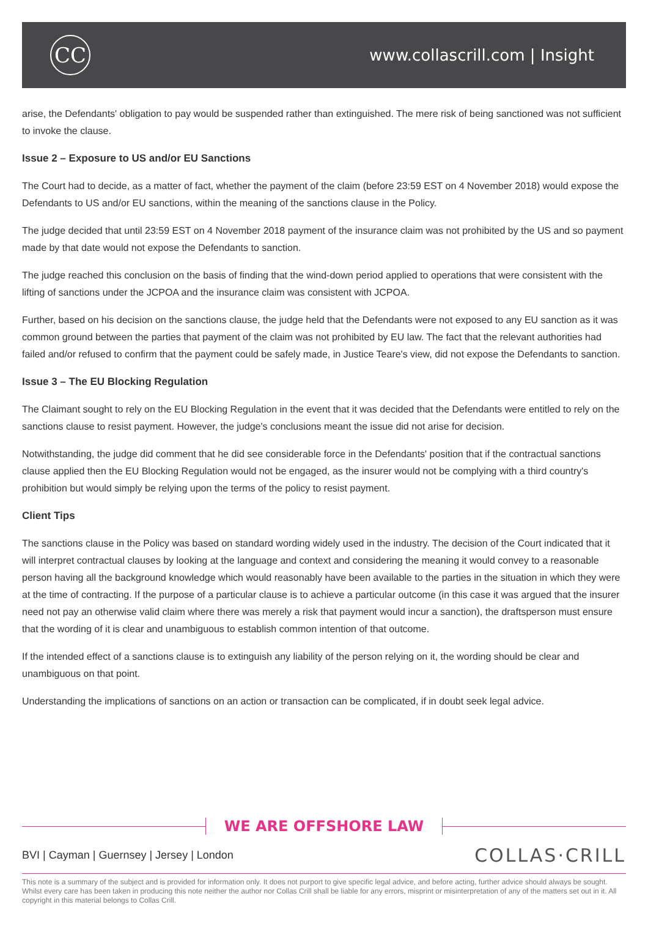CC
www.collascrill.com | Insight
arise, the Defendants' obligation to pay would be suspended rather than extinguished. The mere risk of being sanctioned was not sufficient to invoke the clause.
Issue 2 – Exposure to US and/or EU Sanctions
The Court had to decide, as a matter of fact, whether the payment of the claim (before 23:59 EST on 4 November 2018) would expose the Defendants to US and/or EU sanctions, within the meaning of the sanctions clause in the Policy.
The judge decided that until 23:59 EST on 4 November 2018 payment of the insurance claim was not prohibited by the US and so payment made by that date would not expose the Defendants to sanction.
The judge reached this conclusion on the basis of finding that the wind-down period applied to operations that were consistent with the lifting of sanctions under the JCPOA and the insurance claim was consistent with JCPOA.
Further, based on his decision on the sanctions clause, the judge held that the Defendants were not exposed to any EU sanction as it was common ground between the parties that payment of the claim was not prohibited by EU law. The fact that the relevant authorities had failed and/or refused to confirm that the payment could be safely made, in Justice Teare's view, did not expose the Defendants to sanction.
Issue 3 – The EU Blocking Regulation
The Claimant sought to rely on the EU Blocking Regulation in the event that it was decided that the Defendants were entitled to rely on the sanctions clause to resist payment. However, the judge's conclusions meant the issue did not arise for decision.
Notwithstanding, the judge did comment that he did see considerable force in the Defendants' position that if the contractual sanctions clause applied then the EU Blocking Regulation would not be engaged, as the insurer would not be complying with a third country's prohibition but would simply be relying upon the terms of the policy to resist payment.
Client Tips
The sanctions clause in the Policy was based on standard wording widely used in the industry. The decision of the Court indicated that it will interpret contractual clauses by looking at the language and context and considering the meaning it would convey to a reasonable person having all the background knowledge which would reasonably have been available to the parties in the situation in which they were at the time of contracting. If the purpose of a particular clause is to achieve a particular outcome (in this case it was argued that the insurer need not pay an otherwise valid claim where there was merely a risk that payment would incur a sanction), the draftsperson must ensure that the wording of it is clear and unambiguous to establish common intention of that outcome.
If the intended effect of a sanctions clause is to extinguish any liability of the person relying on it, the wording should be clear and unambiguous on that point.
Understanding the implications of sanctions on an action or transaction can be complicated, if in doubt seek legal advice.
WE ARE OFFSHORE LAW
BVI | Cayman | Guernsey | Jersey | London
COLLAS·CRILL
This note is a summary of the subject and is provided for information only. It does not purport to give specific legal advice, and before acting, further advice should always be sought. Whilst every care has been taken in producing this note neither the author nor Collas Crill shall be liable for any errors, misprint or misinterpretation of any of the matters set out in it. All copyright in this material belongs to Collas Crill.